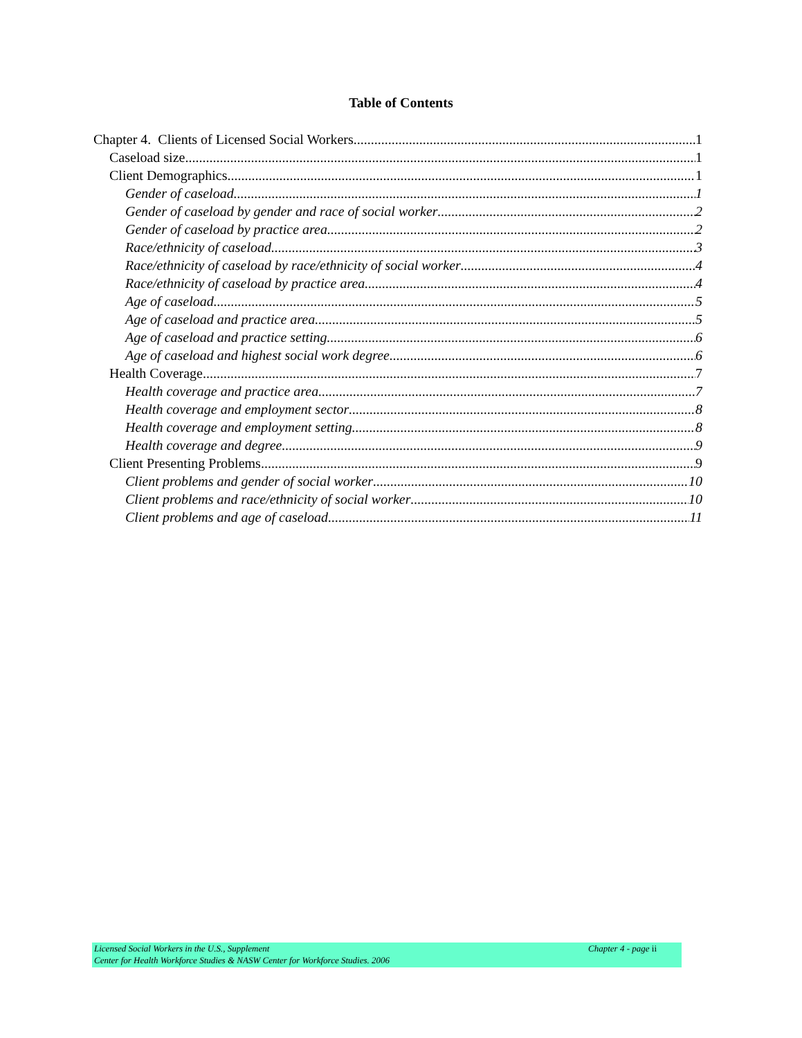Table of Contents
Chapter 4. Clients of Licensed Social Workers 1
Caseload size 1
Client Demographics 1
Gender of caseload 1
Gender of caseload by gender and race of social worker 2
Gender of caseload by practice area 2
Race/ethnicity of caseload 3
Race/ethnicity of caseload by race/ethnicity of social worker 4
Race/ethnicity of caseload by practice area 4
Age of caseload 5
Age of caseload and practice area 5
Age of caseload and practice setting 6
Age of caseload and highest social work degree 6
Health Coverage 7
Health coverage and practice area 7
Health coverage and employment sector 8
Health coverage and employment setting 8
Health coverage and degree 9
Client Presenting Problems 9
Client problems and gender of social worker 10
Client problems and race/ethnicity of social worker 10
Client problems and age of caseload 11
Licensed Social Workers in the U.S., Supplement Chapter 4 - page ii
Center for Health Workforce Studies & NASW Center for Workforce Studies. 2006